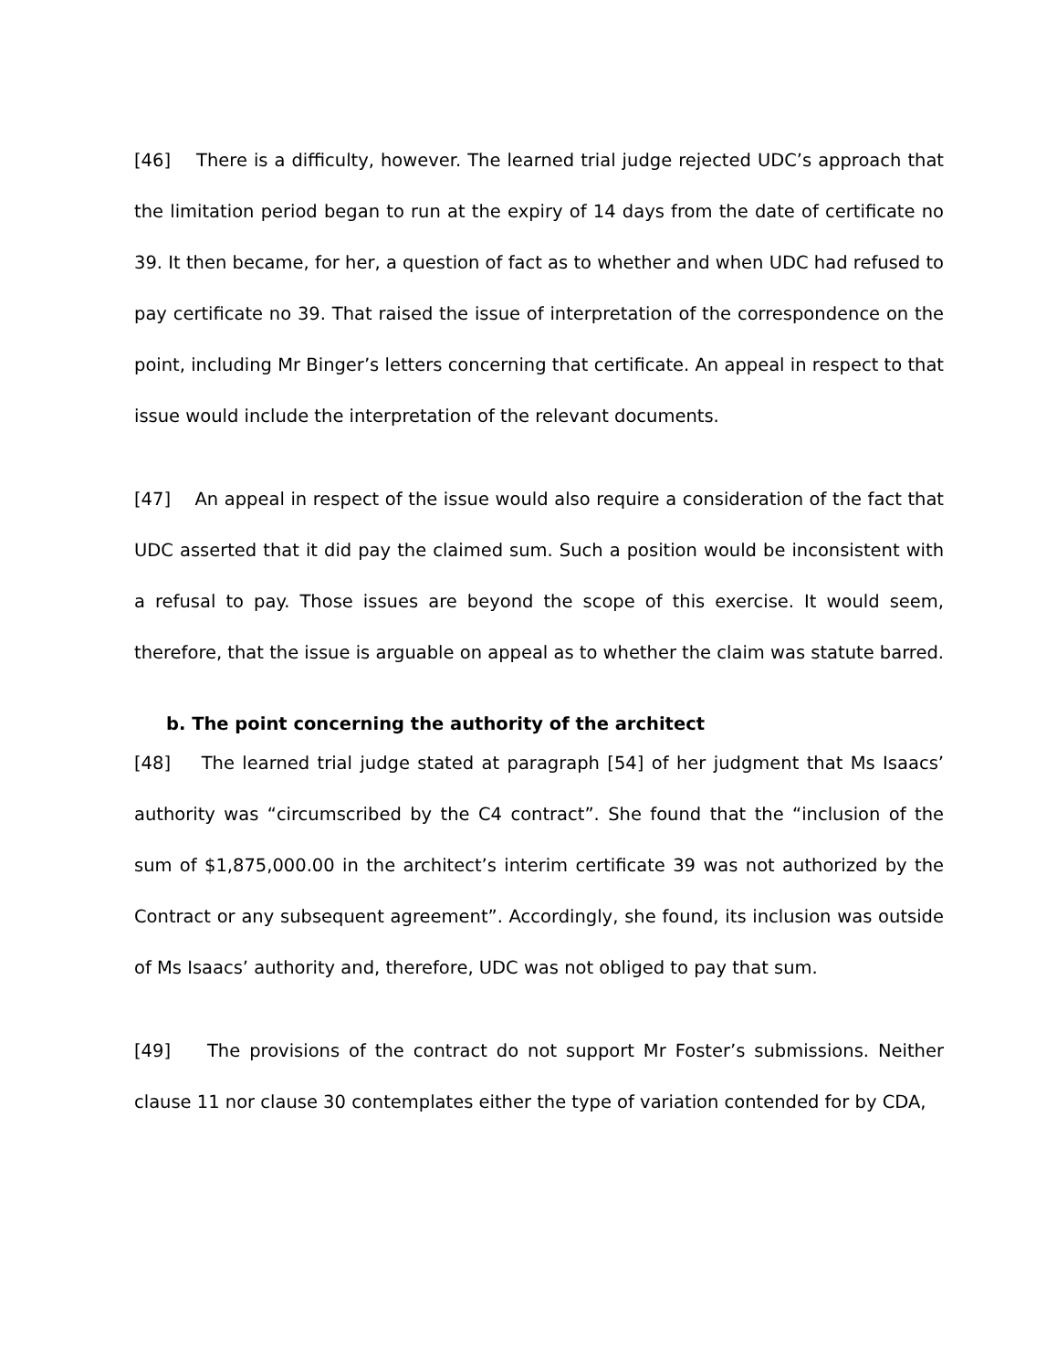[46] There is a difficulty, however. The learned trial judge rejected UDC’s approach that the limitation period began to run at the expiry of 14 days from the date of certificate no 39. It then became, for her, a question of fact as to whether and when UDC had refused to pay certificate no 39. That raised the issue of interpretation of the correspondence on the point, including Mr Binger’s letters concerning that certificate. An appeal in respect to that issue would include the interpretation of the relevant documents.
[47] An appeal in respect of the issue would also require a consideration of the fact that UDC asserted that it did pay the claimed sum. Such a position would be inconsistent with a refusal to pay. Those issues are beyond the scope of this exercise. It would seem, therefore, that the issue is arguable on appeal as to whether the claim was statute barred.
b. The point concerning the authority of the architect
[48] The learned trial judge stated at paragraph [54] of her judgment that Ms Isaacs’ authority was “circumscribed by the C4 contract”. She found that the “inclusion of the sum of $1,875,000.00 in the architect’s interim certificate 39 was not authorized by the Contract or any subsequent agreement”. Accordingly, she found, its inclusion was outside of Ms Isaacs’ authority and, therefore, UDC was not obliged to pay that sum.
[49] The provisions of the contract do not support Mr Foster’s submissions. Neither clause 11 nor clause 30 contemplates either the type of variation contended for by CDA,